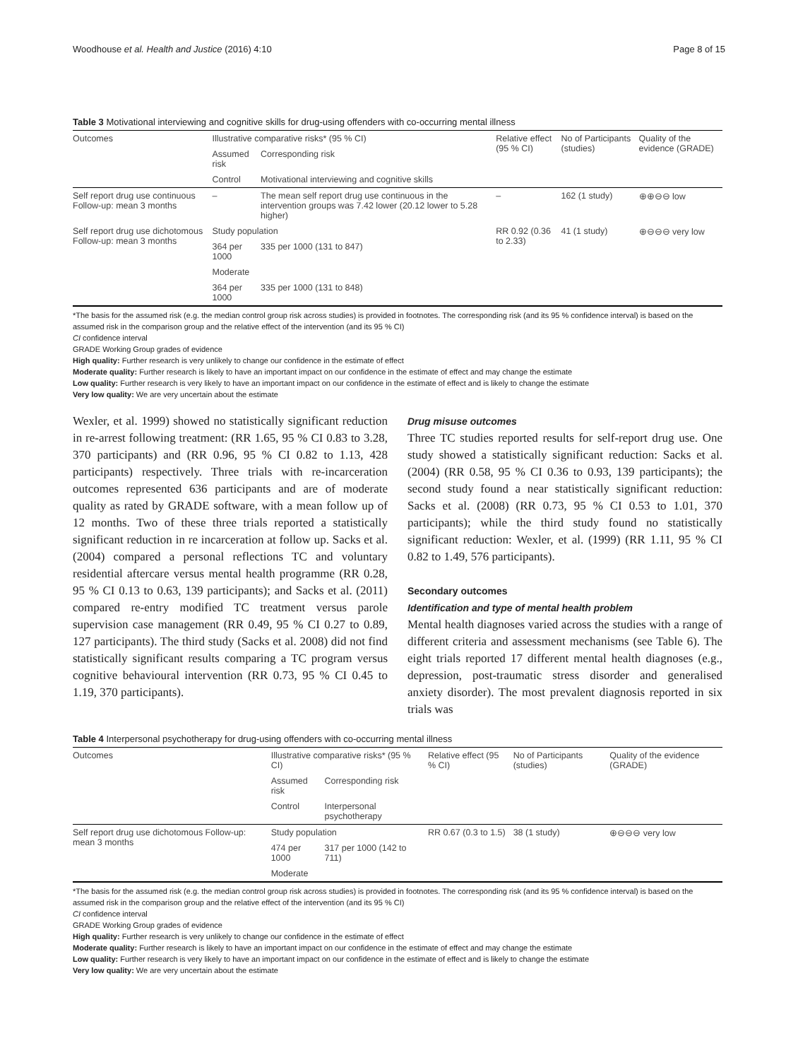Woodhouse et al. Health and Justice (2016) 4:10 Page 8 of 15
Table 3 Motivational interviewing and cognitive skills for drug-using offenders with co-occurring mental illness
| Outcomes | Illustrative comparative risks* (95 % CI) | | Relative effect (95 % CI) | No of Participants (studies) | Quality of the evidence (GRADE) |
| --- | --- | --- | --- | --- | --- |
| | Assumed risk | Corresponding risk | | | |
| | Control | Motivational interviewing and cognitive skills | | | |
| Self report drug use continuous Follow-up: mean 3 months | – | The mean self report drug use continuous in the intervention groups was 7.42 lower (20.12 lower to 5.28 higher) | – | 162 (1 study) | ⊕⊕⊖⊖ low |
| Self report drug use dichotomous Follow-up: mean 3 months | Study population | | RR 0.92 (0.36 to 2.33) | 41 (1 study) | ⊕⊖⊖⊖ very low |
| | 364 per 1000 | 335 per 1000 (131 to 847) | | | |
| | Moderate | | | | |
| | 364 per 1000 | 335 per 1000 (131 to 848) | | | |
*The basis for the assumed risk (e.g. the median control group risk across studies) is provided in footnotes. The corresponding risk (and its 95 % confidence interval) is based on the assumed risk in the comparison group and the relative effect of the intervention (and its 95 % CI)
CI confidence interval
GRADE Working Group grades of evidence
High quality: Further research is very unlikely to change our confidence in the estimate of effect
Moderate quality: Further research is likely to have an important impact on our confidence in the estimate of effect and may change the estimate
Low quality: Further research is very likely to have an important impact on our confidence in the estimate of effect and is likely to change the estimate
Very low quality: We are very uncertain about the estimate
Wexler, et al. 1999) showed no statistically significant reduction in re-arrest following treatment: (RR 1.65, 95 % CI 0.83 to 3.28, 370 participants) and (RR 0.96, 95 % CI 0.82 to 1.13, 428 participants) respectively. Three trials with re-incarceration outcomes represented 636 participants and are of moderate quality as rated by GRADE software, with a mean follow up of 12 months. Two of these three trials reported a statistically significant reduction in re incarceration at follow up. Sacks et al. (2004) compared a personal reflections TC and voluntary residential aftercare versus mental health programme (RR 0.28, 95 % CI 0.13 to 0.63, 139 participants); and Sacks et al. (2011) compared re-entry modified TC treatment versus parole supervision case management (RR 0.49, 95 % CI 0.27 to 0.89, 127 participants). The third study (Sacks et al. 2008) did not find statistically significant results comparing a TC program versus cognitive behavioural intervention (RR 0.73, 95 % CI 0.45 to 1.19, 370 participants).
Drug misuse outcomes
Three TC studies reported results for self-report drug use. One study showed a statistically significant reduction: Sacks et al. (2004) (RR 0.58, 95 % CI 0.36 to 0.93, 139 participants); the second study found a near statistically significant reduction: Sacks et al. (2008) (RR 0.73, 95 % CI 0.53 to 1.01, 370 participants); while the third study found no statistically significant reduction: Wexler, et al. (1999) (RR 1.11, 95 % CI 0.82 to 1.49, 576 participants).
Secondary outcomes
Identification and type of mental health problem
Mental health diagnoses varied across the studies with a range of different criteria and assessment mechanisms (see Table 6). The eight trials reported 17 different mental health diagnoses (e.g., depression, post-traumatic stress disorder and generalised anxiety disorder). The most prevalent diagnosis reported in six trials was
Table 4 Interpersonal psychotherapy for drug-using offenders with co-occurring mental illness
| Outcomes | Illustrative comparative risks* (95 % CI) | | Relative effect (95 % CI) | No of Participants (studies) | Quality of the evidence (GRADE) |
| --- | --- | --- | --- | --- | --- |
| | Assumed risk | Corresponding risk | | | |
| | Control | Interpersonal psychotherapy | | | |
| Self report drug use dichotomous Follow-up: mean 3 months | Study population | | RR 0.67 (0.3 to 1.5) | 38 (1 study) | ⊕⊖⊖⊖ very low |
| | 474 per 1000 | 317 per 1000 (142 to 711) | | | |
| | Moderate | | | | |
*The basis for the assumed risk (e.g. the median control group risk across studies) is provided in footnotes. The corresponding risk (and its 95 % confidence interval) is based on the assumed risk in the comparison group and the relative effect of the intervention (and its 95 % CI)
CI confidence interval
GRADE Working Group grades of evidence
High quality: Further research is very unlikely to change our confidence in the estimate of effect
Moderate quality: Further research is likely to have an important impact on our confidence in the estimate of effect and may change the estimate
Low quality: Further research is very likely to have an important impact on our confidence in the estimate of effect and is likely to change the estimate
Very low quality: We are very uncertain about the estimate